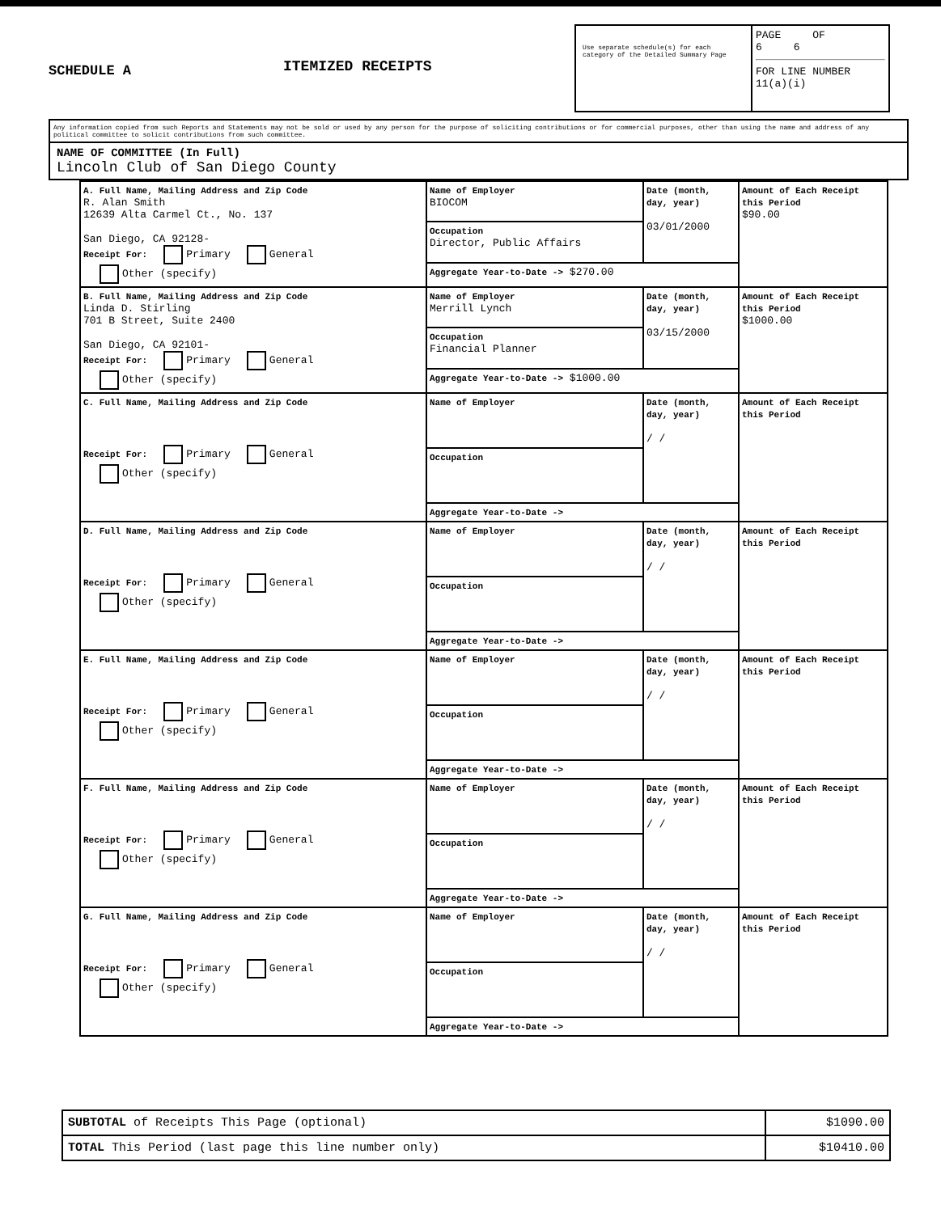SCHEDULE A
ITEMIZED RECEIPTS
Use separate schedule(s) for each category of the Detailed Summary Page
PAGE OF
6 6
FOR LINE NUMBER
11(a)(i)
Any information copied from such Reports and Statements may not be sold or used by any person for the purpose of soliciting contributions or for commercial purposes, other than using the name and address of any political committee to solicit contributions from such committee.
NAME OF COMMITTEE (In Full)
Lincoln Club of San Diego County
| A. Full Name, Mailing Address and Zip Code R. Alan Smith 12639 Alta Carmel Ct., No. 137 San Diego, CA 92128- Receipt For: Primary General Other (specify) | Name of Employer BIOCOM | Date (month, day, year) 03/01/2000 | Amount of Each Receipt this Period $90.00 |
| | Occupation Director, Public Affairs | | |
| | Aggregate Year-to-Date -> $270.00 | | |
| B. Full Name, Mailing Address and Zip Code Linda D. Stirling 701 B Street, Suite 2400 San Diego, CA 92101- Receipt For: Primary General Other (specify) | Name of Employer Merrill Lynch | Date (month, day, year) 03/15/2000 | Amount of Each Receipt this Period $1000.00 |
| | Occupation Financial Planner | | |
| | Aggregate Year-to-Date -> $1000.00 | | |
| C. Full Name, Mailing Address and Zip Code Receipt For: Primary General Other (specify) | Name of Employer | Date (month, day, year) / / | Amount of Each Receipt this Period |
| | Occupation | | |
| | Aggregate Year-to-Date -> | | |
| D. Full Name, Mailing Address and Zip Code Receipt For: Primary General Other (specify) | Name of Employer | Date (month, day, year) / / | Amount of Each Receipt this Period |
| | Occupation | | |
| | Aggregate Year-to-Date -> | | |
| E. Full Name, Mailing Address and Zip Code Receipt For: Primary General Other (specify) | Name of Employer | Date (month, day, year) / / | Amount of Each Receipt this Period |
| | Occupation | | |
| | Aggregate Year-to-Date -> | | |
| F. Full Name, Mailing Address and Zip Code Receipt For: Primary General Other (specify) | Name of Employer | Date (month, day, year) / / | Amount of Each Receipt this Period |
| | Occupation | | |
| | Aggregate Year-to-Date -> | | |
| G. Full Name, Mailing Address and Zip Code Receipt For: Primary General Other (specify) | Name of Employer | Date (month, day, year) / / | Amount of Each Receipt this Period |
| | Occupation | | |
| | Aggregate Year-to-Date -> | | |
| SUBTOTAL of Receipts This Page (optional) | $1090.00 |
| TOTAL This Period (last page this line number only) | $10410.00 |